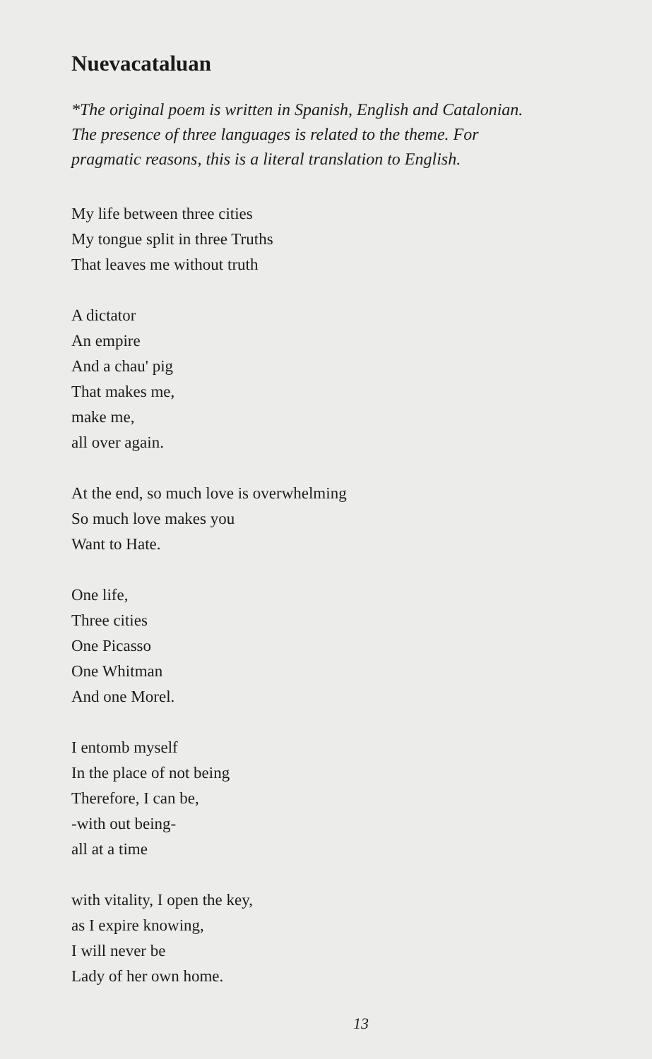Nuevacataluan
*The original poem is written in Spanish, English and Catalonian.
The presence of three languages is related to the theme. For
pragmatic reasons, this is a literal translation to English.
My life between three cities
My tongue split in three Truths
That leaves me without truth
A dictator
An empire
And a chau' pig
That makes me,
make me,
all over again.
At the end, so much love is overwhelming
So much love makes you
Want to Hate.
One life,
Three cities
One Picasso
One Whitman
And one Morel.
I entomb myself
In the place of not being
Therefore, I can be,
-with out being-
all at a time
with vitality, I open the key,
as I expire knowing,
I will never be
Lady of her own home.
13